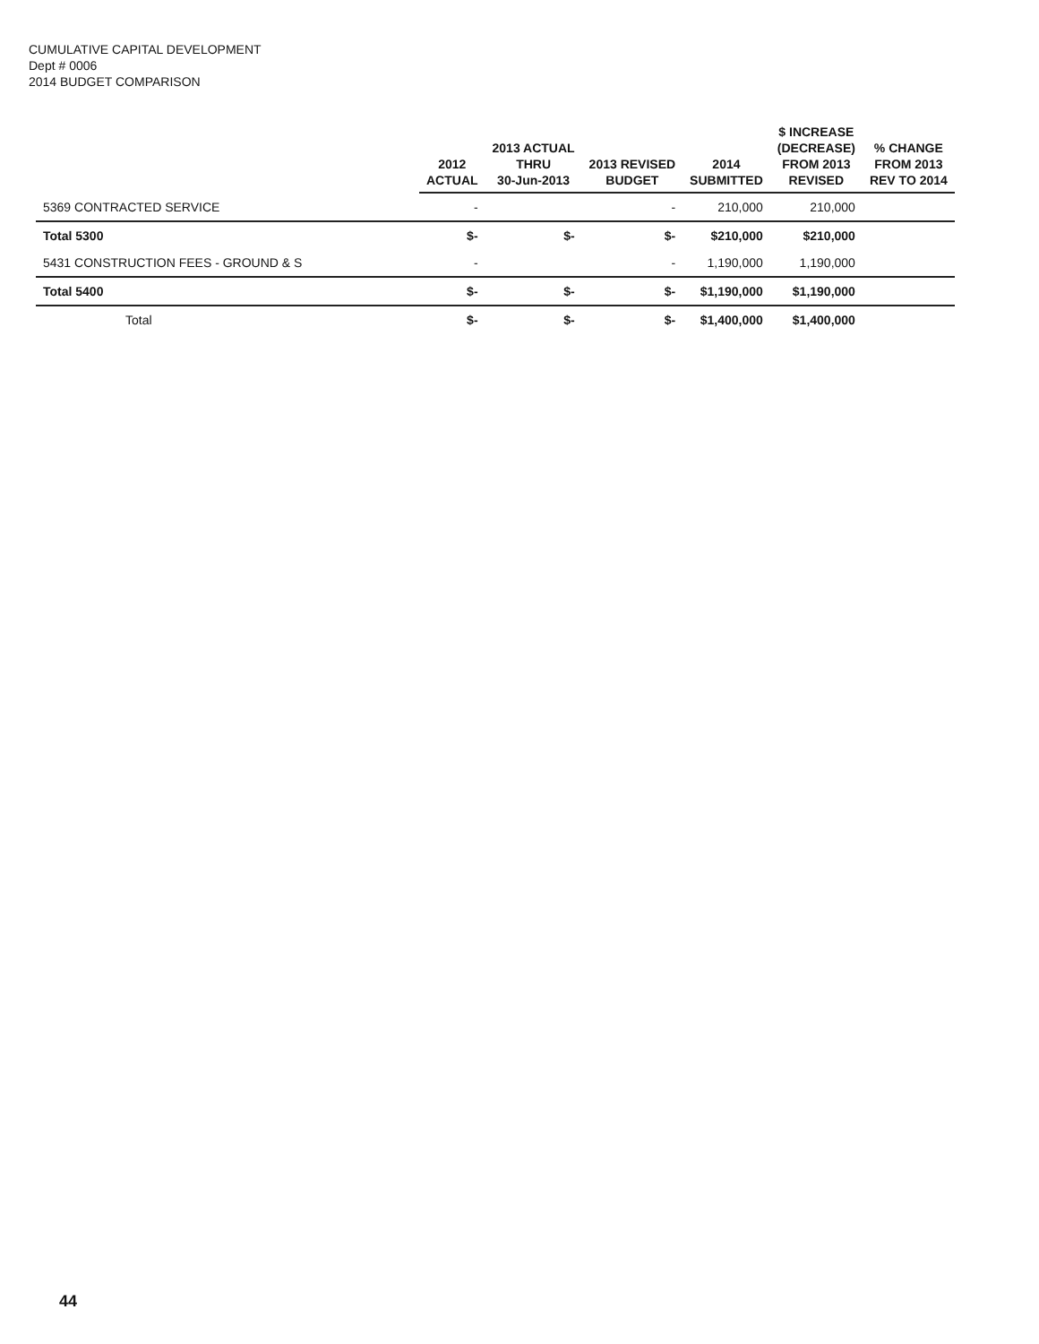CUMULATIVE CAPITAL DEVELOPMENT
Dept # 0006
2014 BUDGET COMPARISON
| | 2012 ACTUAL | 2013 ACTUAL THRU 30-Jun-2013 | 2013 REVISED BUDGET | 2014 SUBMITTED | $ INCREASE (DECREASE) FROM 2013 REVISED | % CHANGE FROM 2013 REV TO 2014 |
| --- | --- | --- | --- | --- | --- | --- |
| 5369 CONTRACTED SERVICE | - | | - | 210,000 | 210,000 | |
| Total 5300 | $- | $- | $- | $210,000 | $210,000 | |
| 5431 CONSTRUCTION FEES - GROUND & S | - | | - | 1,190,000 | 1,190,000 | |
| Total 5400 | $- | $- | $- | $1,190,000 | $1,190,000 | |
| Total | $- | $- | $- | $1,400,000 | $1,400,000 | |
44